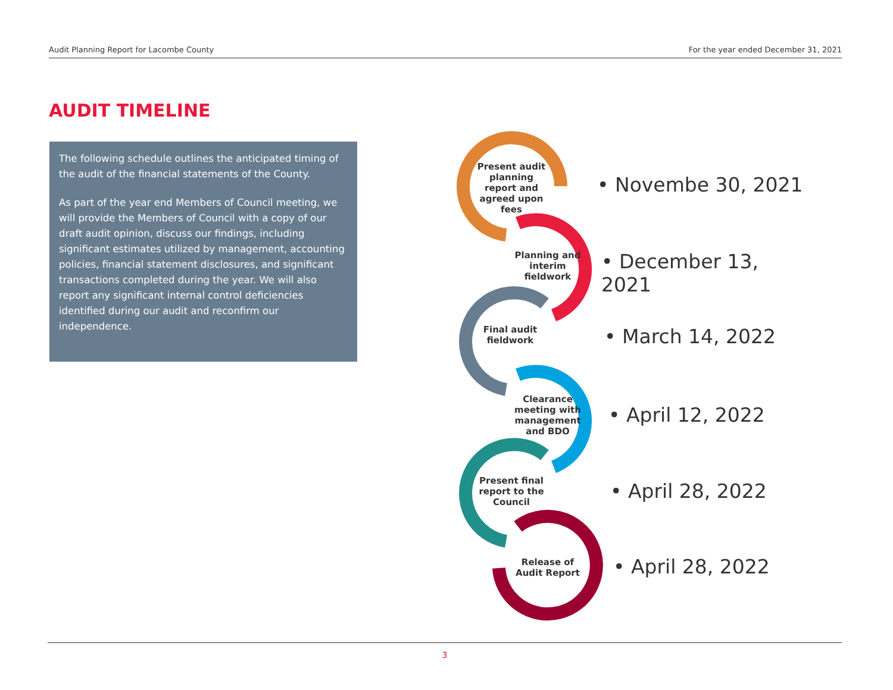Audit Planning Report for Lacombe County For the year ended December 31, 2021
AUDIT TIMELINE
The following schedule outlines the anticipated timing of the audit of the financial statements of the County.
As part of the year end Members of Council meeting, we will provide the Members of Council with a copy of our draft audit opinion, discuss our findings, including significant estimates utilized by management, accounting policies, financial statement disclosures, and significant transactions completed during the year. We will also report any significant internal control deficiencies identified during our audit and reconfirm our independence.
Present audit planning report and agreed upon fees
Planning and interim fieldwork
Final audit fieldwork
Clearance meeting with management and BDO
Present final report to the Council
Release of Audit Report
• Novembe 30, 2021
• December 13, 2021
• March 14, 2022
• April 12, 2022
• April 28, 2022
• April 28, 2022
3